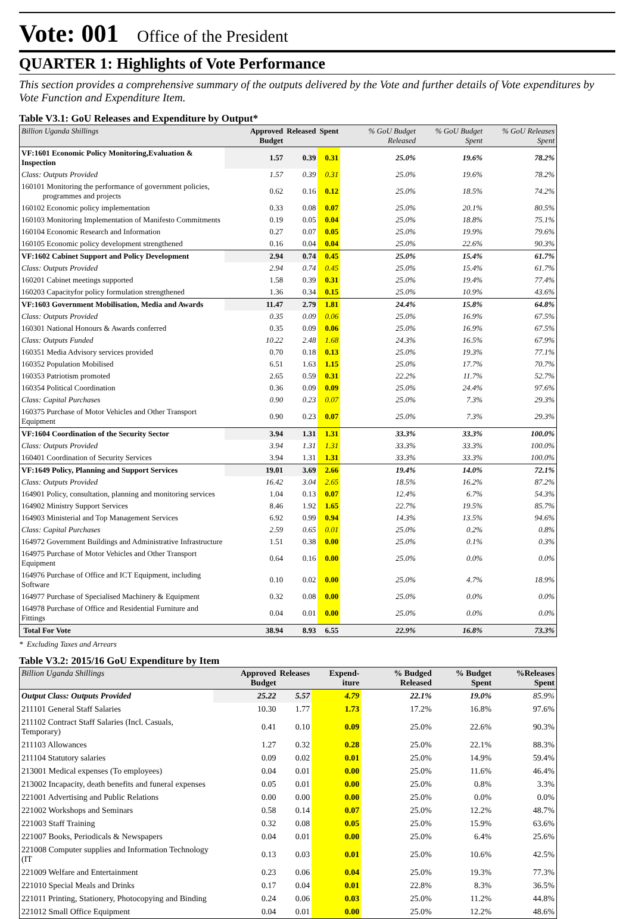Vote: 001 Office of the President
QUARTER 1: Highlights of Vote Performance
This section provides a comprehensive summary of the outputs delivered by the Vote and further details of Vote expenditures by Vote Function and Expenditure Item.
Table V3.1: GoU Releases and Expenditure by Output*
| Billion Uganda Shillings | Approved Budget | Released | Spent | % GoU Budget Released | % GoU Budget Spent | % GoU Releases Spent |
| --- | --- | --- | --- | --- | --- | --- |
| VF:1601 Economic Policy Monitoring,Evaluation & Inspection | 1.57 | 0.39 | 0.31 | 25.0% | 19.6% | 78.2% |
| Class: Outputs Provided | 1.57 | 0.39 | 0.31 | 25.0% | 19.6% | 78.2% |
| 160101 Monitoring the performance of government policies, programmes and projects | 0.62 | 0.16 | 0.12 | 25.0% | 18.5% | 74.2% |
| 160102 Economic policy implementation | 0.33 | 0.08 | 0.07 | 25.0% | 20.1% | 80.5% |
| 160103 Monitoring Implementation of Manifesto Commitments | 0.19 | 0.05 | 0.04 | 25.0% | 18.8% | 75.1% |
| 160104 Economic Research and Information | 0.27 | 0.07 | 0.05 | 25.0% | 19.9% | 79.6% |
| 160105 Economic policy development strengthened | 0.16 | 0.04 | 0.04 | 25.0% | 22.6% | 90.3% |
| VF:1602 Cabinet Support and Policy Development | 2.94 | 0.74 | 0.45 | 25.0% | 15.4% | 61.7% |
| Class: Outputs Provided | 2.94 | 0.74 | 0.45 | 25.0% | 15.4% | 61.7% |
| 160201 Cabinet meetings supported | 1.58 | 0.39 | 0.31 | 25.0% | 19.4% | 77.4% |
| 160203 Capacityfor policy formulation strengthened | 1.36 | 0.34 | 0.15 | 25.0% | 10.9% | 43.6% |
| VF:1603 Government Mobilisation, Media and Awards | 11.47 | 2.79 | 1.81 | 24.4% | 15.8% | 64.8% |
| Class: Outputs Provided | 0.35 | 0.09 | 0.06 | 25.0% | 16.9% | 67.5% |
| 160301 National Honours & Awards conferred | 0.35 | 0.09 | 0.06 | 25.0% | 16.9% | 67.5% |
| Class: Outputs Funded | 10.22 | 2.48 | 1.68 | 24.3% | 16.5% | 67.9% |
| 160351 Media Advisory services provided | 0.70 | 0.18 | 0.13 | 25.0% | 19.3% | 77.1% |
| 160352 Population Mobilised | 6.51 | 1.63 | 1.15 | 25.0% | 17.7% | 70.7% |
| 160353 Patriotism promoted | 2.65 | 0.59 | 0.31 | 22.2% | 11.7% | 52.7% |
| 160354 Political Coordination | 0.36 | 0.09 | 0.09 | 25.0% | 24.4% | 97.6% |
| Class: Capital Purchases | 0.90 | 0.23 | 0.07 | 25.0% | 7.3% | 29.3% |
| 160375 Purchase of Motor Vehicles and Other Transport Equipment | 0.90 | 0.23 | 0.07 | 25.0% | 7.3% | 29.3% |
| VF:1604 Coordination of the Security Sector | 3.94 | 1.31 | 1.31 | 33.3% | 33.3% | 100.0% |
| Class: Outputs Provided | 3.94 | 1.31 | 1.31 | 33.3% | 33.3% | 100.0% |
| 160401 Coordination of Security Services | 3.94 | 1.31 | 1.31 | 33.3% | 33.3% | 100.0% |
| VF:1649 Policy, Planning and Support Services | 19.01 | 3.69 | 2.66 | 19.4% | 14.0% | 72.1% |
| Class: Outputs Provided | 16.42 | 3.04 | 2.65 | 18.5% | 16.2% | 87.2% |
| 164901 Policy, consultation, planning and monitoring services | 1.04 | 0.13 | 0.07 | 12.4% | 6.7% | 54.3% |
| 164902 Ministry Support Services | 8.46 | 1.92 | 1.65 | 22.7% | 19.5% | 85.7% |
| 164903 Ministerial and Top Management Services | 6.92 | 0.99 | 0.94 | 14.3% | 13.5% | 94.6% |
| Class: Capital Purchases | 2.59 | 0.65 | 0.01 | 25.0% | 0.2% | 0.8% |
| 164972 Government Buildings and Administrative Infrastructure | 1.51 | 0.38 | 0.00 | 25.0% | 0.1% | 0.3% |
| 164975 Purchase of Motor Vehicles and Other Transport Equipment | 0.64 | 0.16 | 0.00 | 25.0% | 0.0% | 0.0% |
| 164976 Purchase of Office and ICT Equipment, including Software | 0.10 | 0.02 | 0.00 | 25.0% | 4.7% | 18.9% |
| 164977 Purchase of Specialised Machinery & Equipment | 0.32 | 0.08 | 0.00 | 25.0% | 0.0% | 0.0% |
| 164978 Purchase of Office and Residential Furniture and Fittings | 0.04 | 0.01 | 0.00 | 25.0% | 0.0% | 0.0% |
| Total For Vote | 38.94 | 8.93 | 6.55 | 22.9% | 16.8% | 73.3% |
* Excluding Taxes and Arrears
Table V3.2: 2015/16 GoU Expenditure by Item
| Billion Uganda Shillings | Approved Budget | Releases | Expend-iture | % Budged Released | % Budget Spent | %Releases Spent |
| --- | --- | --- | --- | --- | --- | --- |
| Output Class: Outputs Provided | 25.22 | 5.57 | 4.79 | 22.1% | 19.0% | 85.9% |
| 211101 General Staff Salaries | 10.30 | 1.77 | 1.73 | 17.2% | 16.8% | 97.6% |
| 211102 Contract Staff Salaries (Incl. Casuals, Temporary) | 0.41 | 0.10 | 0.09 | 25.0% | 22.6% | 90.3% |
| 211103 Allowances | 1.27 | 0.32 | 0.28 | 25.0% | 22.1% | 88.3% |
| 211104 Statutory salaries | 0.09 | 0.02 | 0.01 | 25.0% | 14.9% | 59.4% |
| 213001 Medical expenses (To employees) | 0.04 | 0.01 | 0.00 | 25.0% | 11.6% | 46.4% |
| 213002 Incapacity, death benefits and funeral expenses | 0.05 | 0.01 | 0.00 | 25.0% | 0.8% | 3.3% |
| 221001 Advertising and Public Relations | 0.00 | 0.00 | 0.00 | 25.0% | 0.0% | 0.0% |
| 221002 Workshops and Seminars | 0.58 | 0.14 | 0.07 | 25.0% | 12.2% | 48.7% |
| 221003 Staff Training | 0.32 | 0.08 | 0.05 | 25.0% | 15.9% | 63.6% |
| 221007 Books, Periodicals & Newspapers | 0.04 | 0.01 | 0.00 | 25.0% | 6.4% | 25.6% |
| 221008 Computer supplies and Information Technology (IT | 0.13 | 0.03 | 0.01 | 25.0% | 10.6% | 42.5% |
| 221009 Welfare and Entertainment | 0.23 | 0.06 | 0.04 | 25.0% | 19.3% | 77.3% |
| 221010 Special Meals and Drinks | 0.17 | 0.04 | 0.01 | 22.8% | 8.3% | 36.5% |
| 221011 Printing, Stationery, Photocopying and Binding | 0.24 | 0.06 | 0.03 | 25.0% | 11.2% | 44.8% |
| 221012 Small Office Equipment | 0.04 | 0.01 | 0.00 | 25.0% | 12.2% | 48.6% |